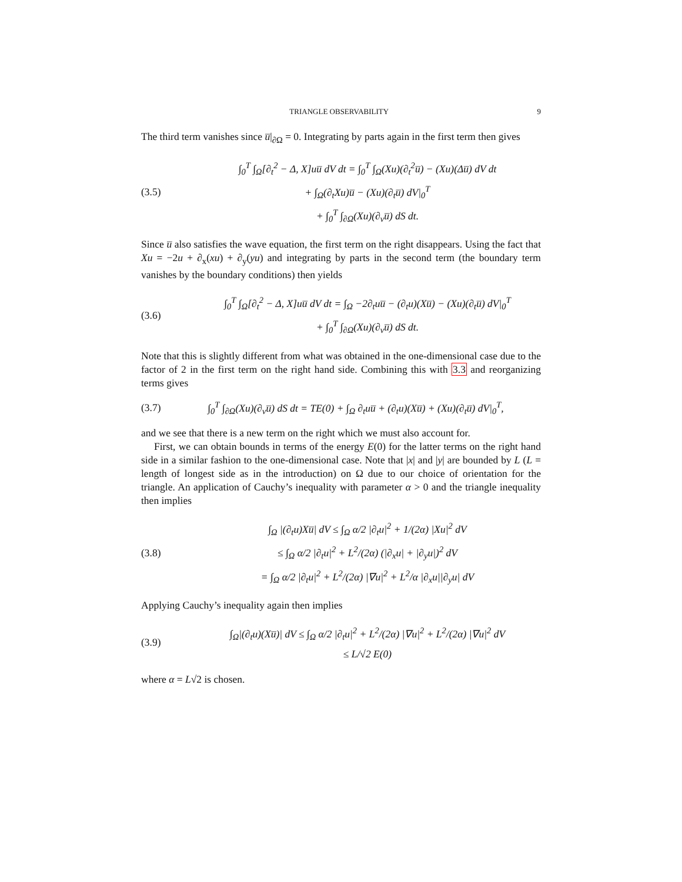TRIANGLE OBSERVABILITY 9
The third term vanishes since u̅|<sub>∂Ω</sub> = 0. Integrating by parts again in the first term then gives
(3.5)
∫<sub>0</sub><sup>T</sup> ∫<sub>Ω</sub>[∂<sub>t</sub><sup>2</sup> − Δ, X]uu̅ dV dt = ∫<sub>0</sub><sup>T</sup> ∫<sub>Ω</sub>(Xu)(∂<sub>t</sub><sup>2</sup>u̅) − (Xu)(Δu̅) dV dt
+ ∫<sub>Ω</sub>(∂<sub>t</sub>Xu)u̅ − (Xu)(∂<sub>t</sub>u̅) dV|<sub>0</sub><sup>T</sup>
+ ∫<sub>0</sub><sup>T</sup> ∫<sub>∂Ω</sub>(Xu)(∂<sub>ν</sub>u̅) dS dt.
Since u̅ also satisfies the wave equation, the first term on the right disappears. Using the fact that Xu = −2u + ∂<sub>x</sub>(xu) + ∂<sub>y</sub>(yu) and integrating by parts in the second term (the boundary term vanishes by the boundary conditions) then yields
(3.6)
∫<sub>0</sub><sup>T</sup> ∫<sub>Ω</sub>[∂<sub>t</sub><sup>2</sup> − Δ, X]uu̅ dV dt = ∫<sub>Ω</sub> −2∂<sub>t</sub>uu̅ − (∂<sub>t</sub>u)(Xu̅) − (Xu)(∂<sub>t</sub>u̅) dV|<sub>0</sub><sup>T</sup>
+ ∫<sub>0</sub><sup>T</sup> ∫<sub>∂Ω</sub>(Xu)(∂<sub>ν</sub>u̅) dS dt.
Note that this is slightly different from what was obtained in the one-dimensional case due to the factor of 2 in the first term on the right hand side. Combining this with 3.3 and reorganizing terms gives
(3.7)
∫<sub>0</sub><sup>T</sup> ∫<sub>∂Ω</sub>(Xu)(∂<sub>ν</sub>u̅) dS dt = TE(0) + ∫<sub>Ω</sub> ∂<sub>t</sub>uu̅ + (∂<sub>t</sub>u)(Xu̅) + (Xu)(∂<sub>t</sub>u̅) dV|<sub>0</sub><sup>T</sup>,
and we see that there is a new term on the right which we must also account for.
First, we can obtain bounds in terms of the energy E(0) for the latter terms on the right hand side in a similar fashion to the one-dimensional case. Note that |x| and |y| are bounded by L (L = length of longest side as in the introduction) on Ω due to our choice of orientation for the triangle. An application of Cauchy’s inequality with parameter α > 0 and the triangle inequality then implies
(3.8)
∫<sub>Ω</sub> |(∂<sub>t</sub>u)Xu̅| dV ≤ ∫<sub>Ω</sub> α/2 |∂<sub>t</sub>u|<sup>2</sup> + 1/(2α) |Xu|<sup>2</sup> dV
≤ ∫<sub>Ω</sub> α/2 |∂<sub>t</sub>u|<sup>2</sup> + L<sup>2</sup>/(2α) (|∂<sub>x</sub>u| + |∂<sub>y</sub>u|)<sup>2</sup> dV
= ∫<sub>Ω</sub> α/2 |∂<sub>t</sub>u|<sup>2</sup> + L<sup>2</sup>/(2α) |∇u|<sup>2</sup> + L<sup>2</sup>/α |∂<sub>x</sub>u||∂<sub>y</sub>u| dV
Applying Cauchy’s inequality again then implies
(3.9)
∫<sub>Ω</sub>|(∂<sub>t</sub>u)(Xu̅)| dV ≤ ∫<sub>Ω</sub> α/2 |∂<sub>t</sub>u|<sup>2</sup> + L<sup>2</sup>/(2α) |∇u|<sup>2</sup> + L<sup>2</sup>/(2α) |∇u|<sup>2</sup> dV
≤ L/√2 E(0)
where α = L√2 is chosen.